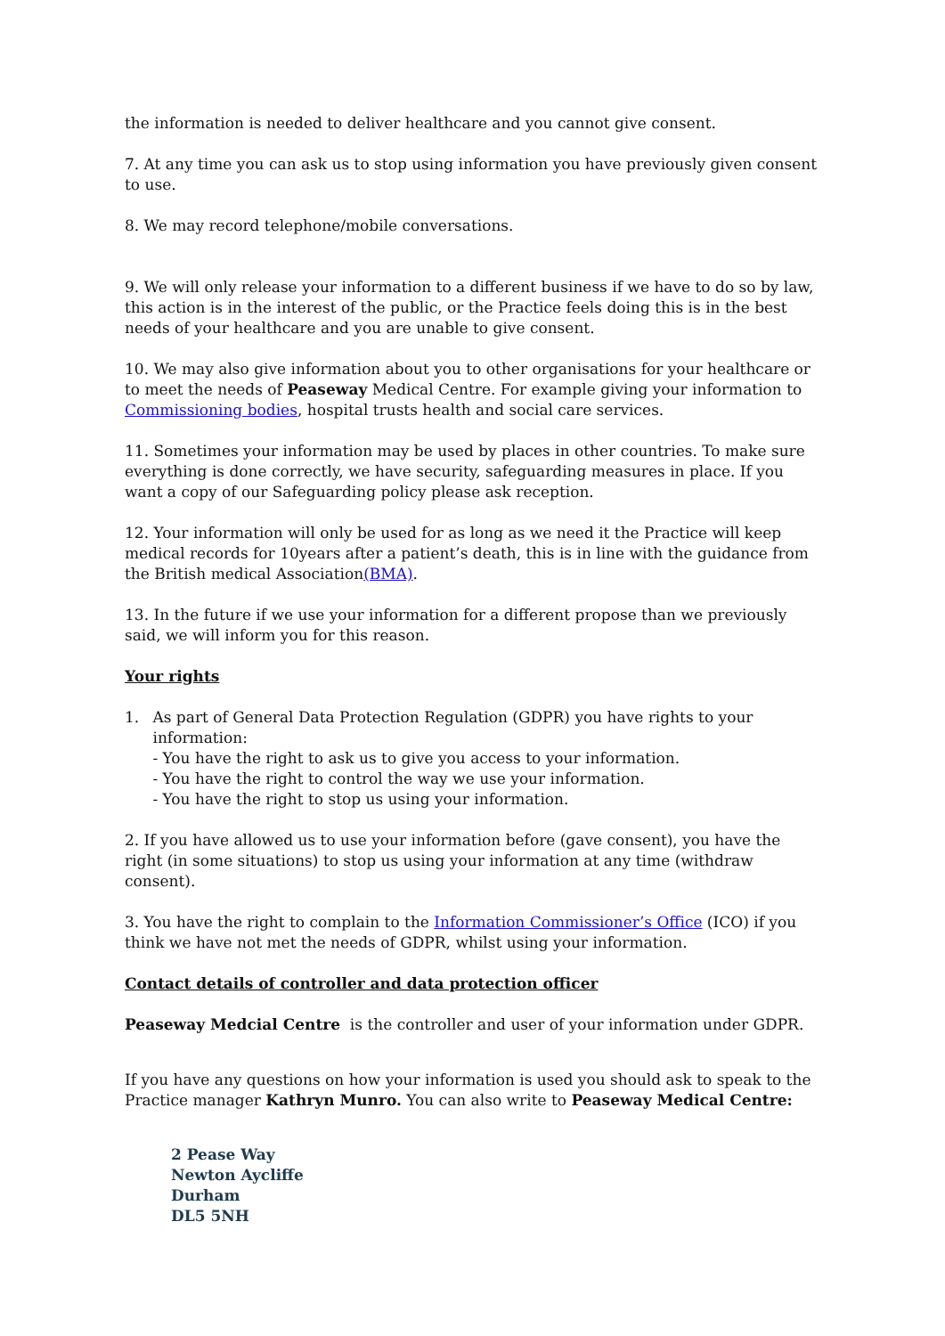the information is needed to deliver healthcare and you cannot give consent.
7. At any time you can ask us to stop using information you have previously given consent to use.
8. We may record telephone/mobile conversations.
9. We will only release your information to a different business if we have to do so by law, this action is in the interest of the public, or the Practice feels doing this is in the best needs of your healthcare and you are unable to give consent.
10. We may also give information about you to other organisations for your healthcare or to meet the needs of Peaseway Medical Centre. For example giving your information to Commissioning bodies, hospital trusts health and social care services.
11. Sometimes your information may be used by places in other countries. To make sure everything is done correctly, we have security, safeguarding measures in place. If you want a copy of our Safeguarding policy please ask reception.
12. Your information will only be used for as long as we need it the Practice will keep medical records for 10years after a patient’s death, this is in line with the guidance from the British medical Association(BMA).
13. In the future if we use your information for a different propose than we previously said, we will inform you for this reason.
Your rights
1. As part of General Data Protection Regulation (GDPR) you have rights to your information:
- You have the right to ask us to give you access to your information.
- You have the right to control the way we use your information.
- You have the right to stop us using your information.
2. If you have allowed us to use your information before (gave consent), you have the right (in some situations) to stop us using your information at any time (withdraw consent).
3. You have the right to complain to the Information Commissioner’s Office (ICO) if you think we have not met the needs of GDPR, whilst using your information.
Contact details of controller and data protection officer
Peaseway Medcial Centre is the controller and user of your information under GDPR.
If you have any questions on how your information is used you should ask to speak to the Practice manager Kathryn Munro. You can also write to Peaseway Medical Centre:
2 Pease Way
Newton Aycliffe
Durham
DL5 5NH